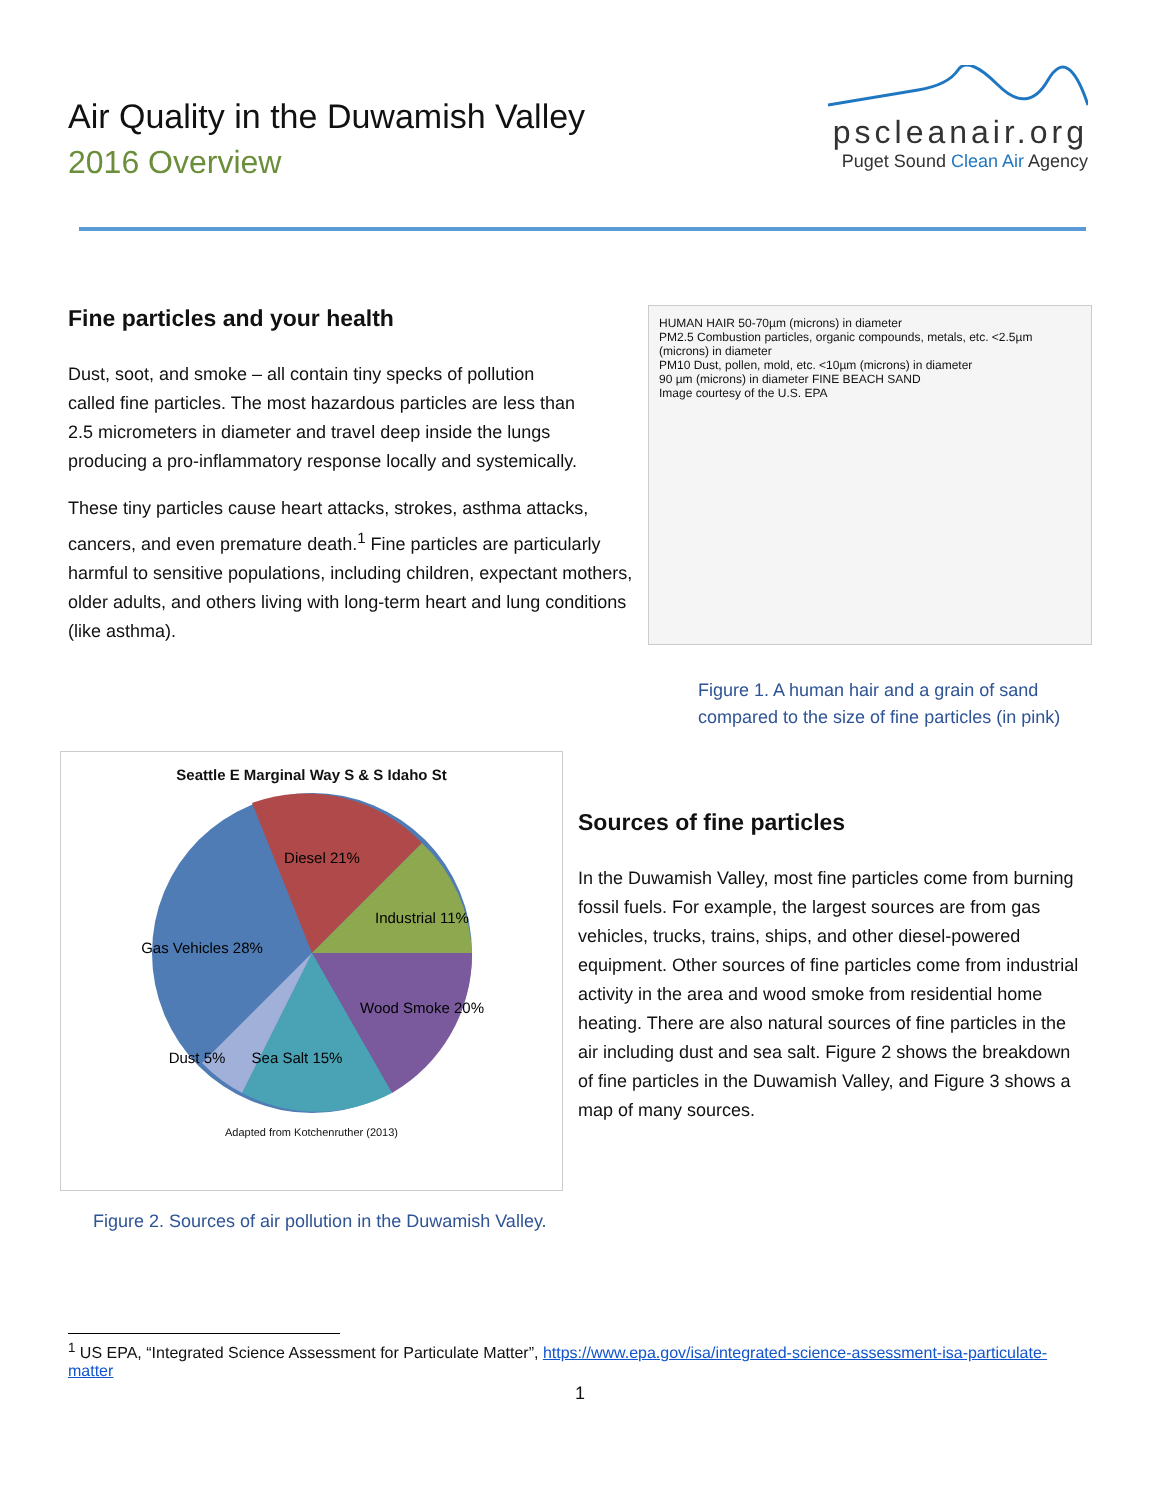Air Quality in the Duwamish Valley
2016 Overview
pscleanair.org
Puget Sound Clean Air Agency
Fine particles and your health
Dust, soot, and smoke – all contain tiny specks of pollution called fine particles. The most hazardous particles are less than 2.5 micrometers in diameter and travel deep inside the lungs producing a pro-inflammatory response locally and systemically.
These tiny particles cause heart attacks, strokes, asthma attacks, cancers, and even premature death.<sup>1</sup> Fine particles are particularly harmful to sensitive populations, including children, expectant mothers, older adults, and others living with long-term heart and lung conditions (like asthma).
HUMAN HAIR 50-70µm (microns) in diameter
PM2.5 Combustion particles, organic compounds, metals, etc. <2.5µm (microns) in diameter
PM10 Dust, pollen, mold, etc. <10µm (microns) in diameter
90 µm (microns) in diameter FINE BEACH SAND
Image courtesy of the U.S. EPA
Figure 1. A human hair and a grain of sand compared to the size of fine particles (in pink)
Seattle E Marginal Way S & S Idaho St
Diesel 21%
Industrial 11%
Wood Smoke 20%
Sea Salt 15%
Dust 5%
Gas Vehicles 28%
Adapted from Kotchenruther (2013)
Figure 2. Sources of air pollution in the Duwamish Valley.
Sources of fine particles
In the Duwamish Valley, most fine particles come from burning fossil fuels. For example, the largest sources are from gas vehicles, trucks, trains, ships, and other diesel-powered equipment. Other sources of fine particles come from industrial activity in the area and wood smoke from residential home heating. There are also natural sources of fine particles in the air including dust and sea salt. Figure 2 shows the breakdown of fine particles in the Duwamish Valley, and Figure 3 shows a map of many sources.
<sup>1</sup> US EPA, “Integrated Science Assessment for Particulate Matter”, https://www.epa.gov/isa/integrated-science-assessment-isa-particulate-matter
1